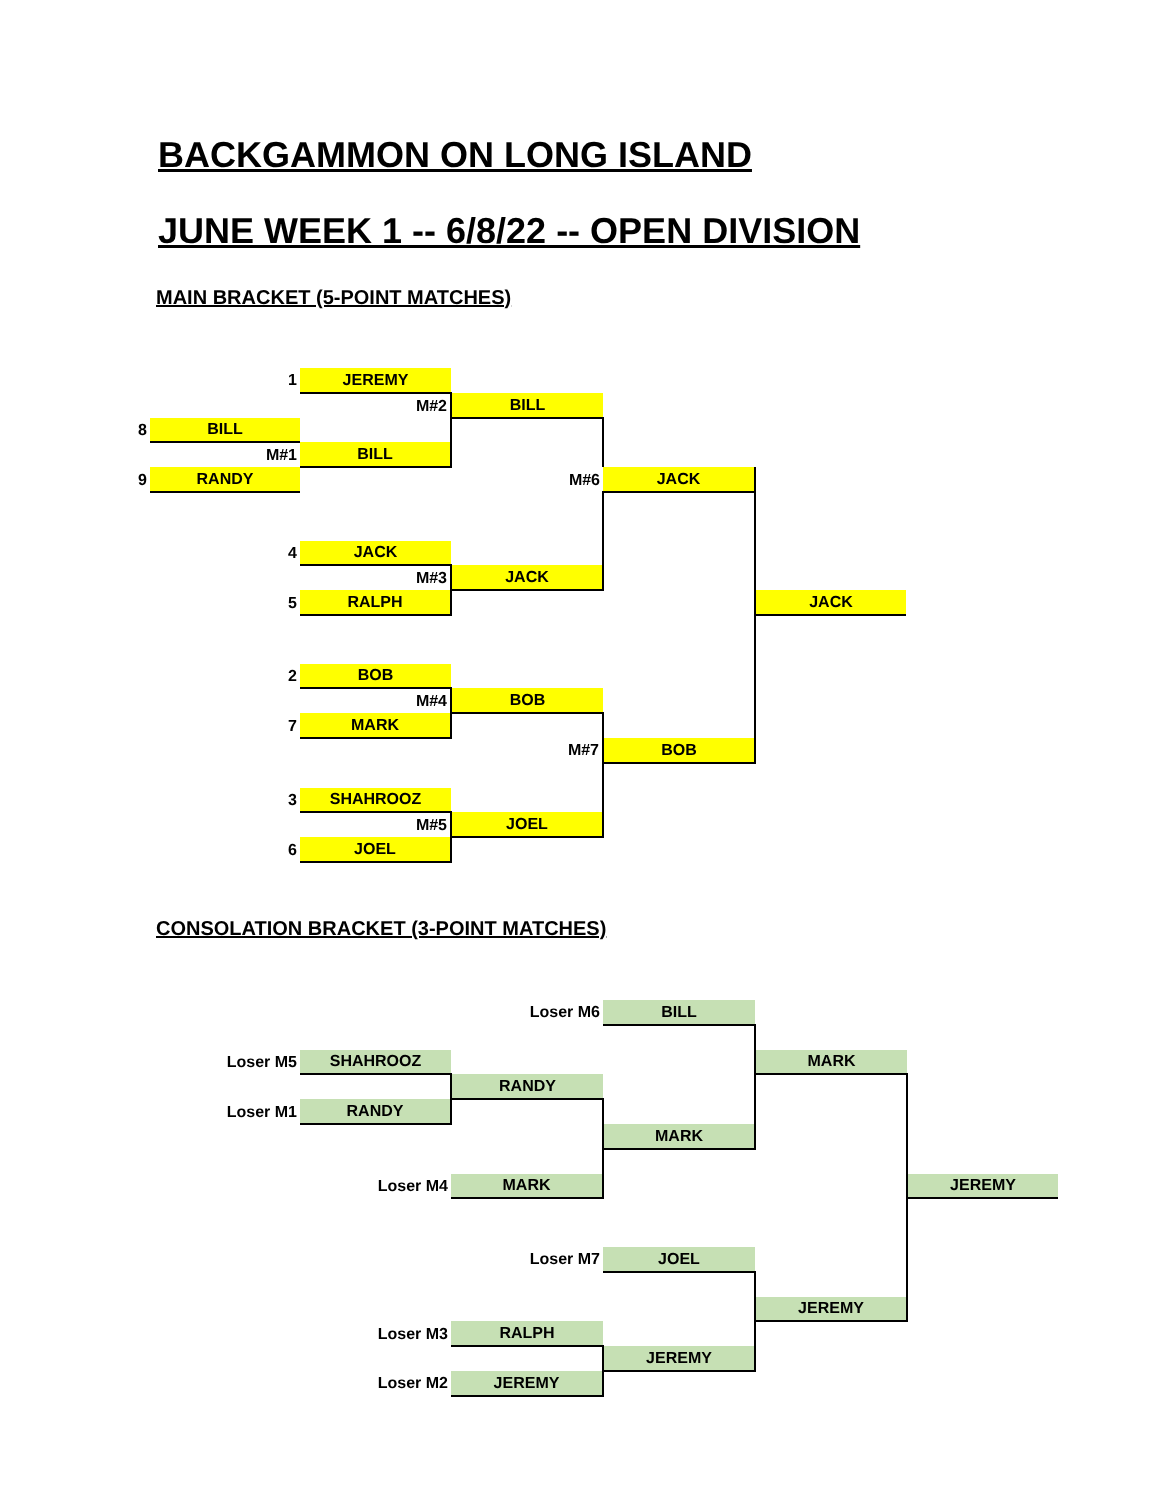BACKGAMMON ON LONG ISLAND
JUNE WEEK 1 -- 6/8/22 -- OPEN DIVISION
MAIN BRACKET (5-POINT MATCHES)
| | 1 | JEREMY | | | |
| | | M#2 | BILL | | |
| 8 | BILL | | | | |
| | M#1 | BILL | | | |
| 9 | RANDY | | M#6 | JACK | |
| | 4 | JACK | | | |
| | | M#3 | JACK | | |
| | 5 | RALPH | | | JACK |
| | 2 | BOB | | | |
| | | M#4 | BOB | | |
| | 7 | MARK | | | |
| | | | M#7 | BOB | |
| | 3 | SHAHROOZ | | | |
| | | M#5 | JOEL | | |
| | 6 | JOEL | | | |
CONSOLATION BRACKET (3-POINT MATCHES)
| | | | Loser M6 | BILL | | |
| | Loser M5 | SHAHROOZ | | | MARK | |
| | | | RANDY | | | |
| | Loser M1 | RANDY | | | | |
| | | | | MARK | | |
| | | Loser M4 | MARK | | | JEREMY |
| | | | Loser M7 | JOEL | | |
| | | | | | JEREMY | |
| | | Loser M3 | RALPH | | | |
| | | | | JEREMY | | |
| | | Loser M2 | JEREMY | | | |